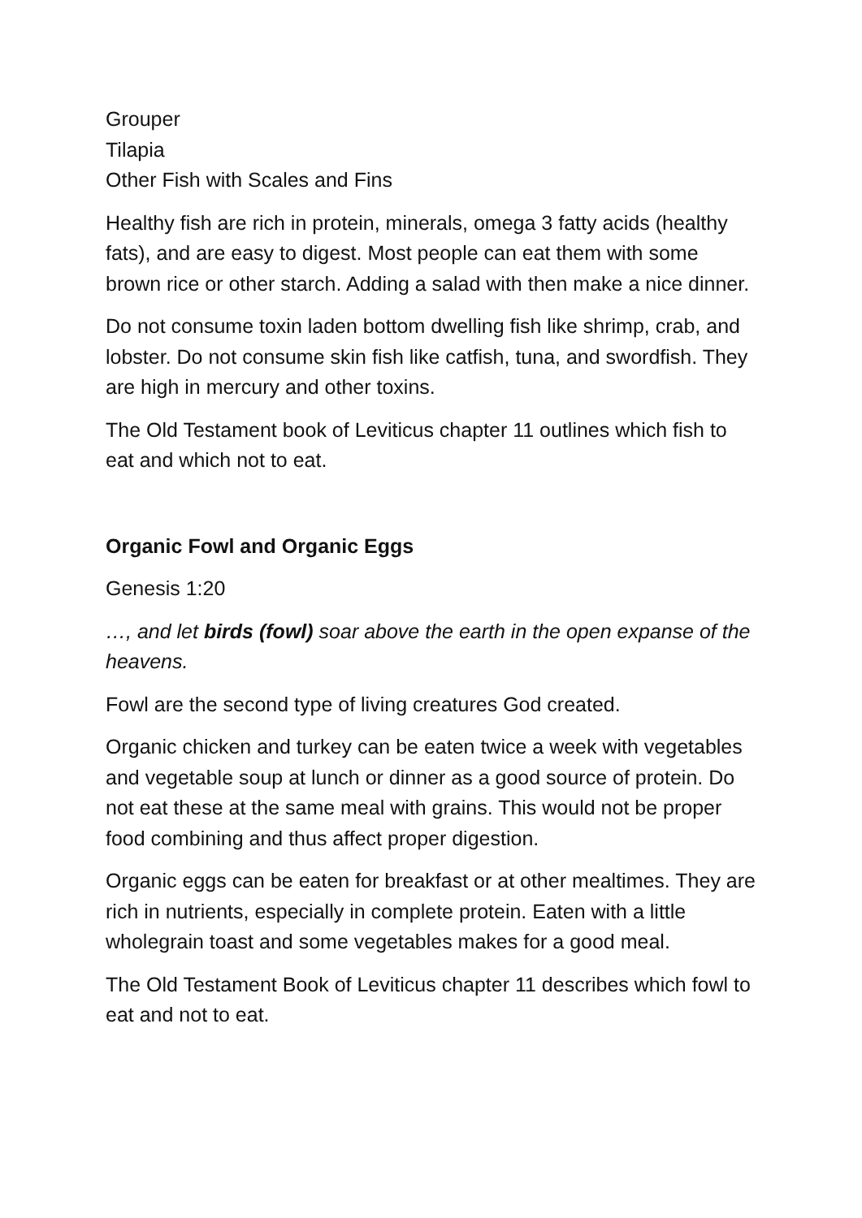Grouper
Tilapia
Other Fish with Scales and Fins
Healthy fish are rich in protein, minerals, omega 3 fatty acids (healthy fats), and are easy to digest. Most people can eat them with some brown rice or other starch. Adding a salad with then make a nice dinner.
Do not consume toxin laden bottom dwelling fish like shrimp, crab, and lobster. Do not consume skin fish like catfish, tuna, and swordfish. They are high in mercury and other toxins.
The Old Testament book of Leviticus chapter 11 outlines which fish to eat and which not to eat.
Organic Fowl and Organic Eggs
Genesis 1:20
…, and let birds (fowl) soar above the earth in the open expanse of the heavens.
Fowl are the second type of living creatures God created.
Organic chicken and turkey can be eaten twice a week with vegetables and vegetable soup at lunch or dinner as a good source of protein. Do not eat these at the same meal with grains. This would not be proper food combining and thus affect proper digestion.
Organic eggs can be eaten for breakfast or at other mealtimes. They are rich in nutrients, especially in complete protein. Eaten with a little wholegrain toast and some vegetables makes for a good meal.
The Old Testament Book of Leviticus chapter 11 describes which fowl to eat and not to eat.